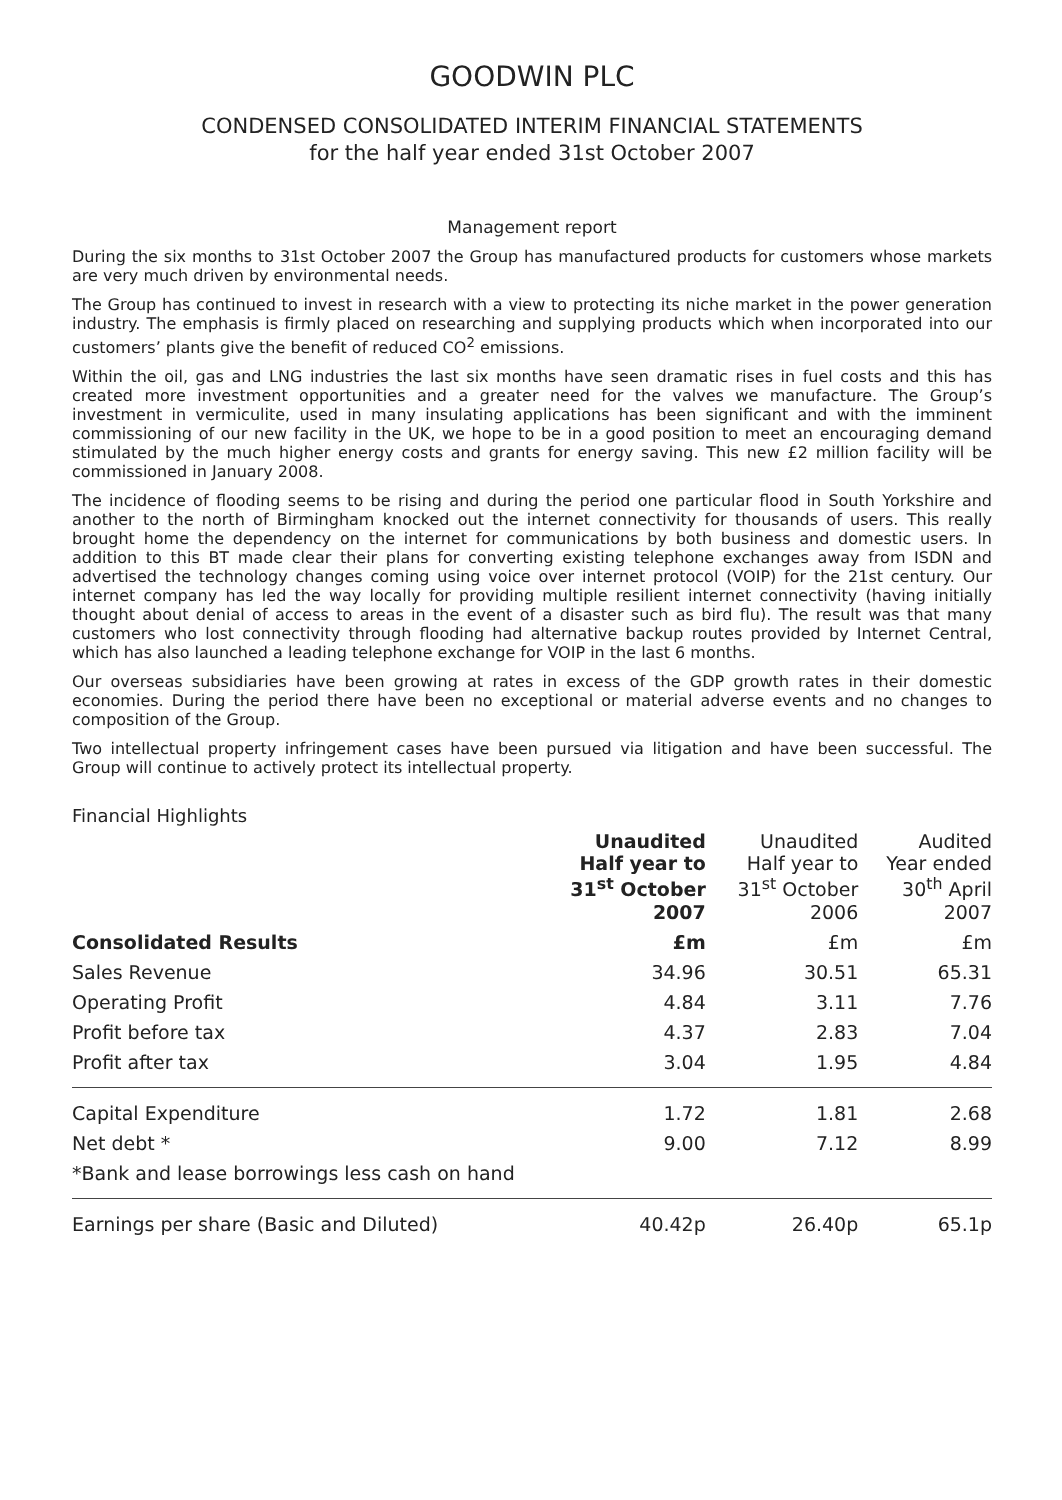GOODWIN PLC
CONDENSED CONSOLIDATED INTERIM FINANCIAL STATEMENTS
for the half year ended 31st October 2007
Management report
During the six months to 31st October 2007 the Group has manufactured products for customers whose markets are very much driven by environmental needs.
The Group has continued to invest in research with a view to protecting its niche market in the power generation industry. The emphasis is firmly placed on researching and supplying products which when incorporated into our customers’ plants give the benefit of reduced CO<sup>2</sup> emissions.
Within the oil, gas and LNG industries the last six months have seen dramatic rises in fuel costs and this has created more investment opportunities and a greater need for the valves we manufacture. The Group’s investment in vermiculite, used in many insulating applications has been significant and with the imminent commissioning of our new facility in the UK, we hope to be in a good position to meet an encouraging demand stimulated by the much higher energy costs and grants for energy saving. This new £2 million facility will be commissioned in January 2008.
The incidence of flooding seems to be rising and during the period one particular flood in South Yorkshire and another to the north of Birmingham knocked out the internet connectivity for thousands of users. This really brought home the dependency on the internet for communications by both business and domestic users. In addition to this BT made clear their plans for converting existing telephone exchanges away from ISDN and advertised the technology changes coming using voice over internet protocol (VOIP) for the 21st century. Our internet company has led the way locally for providing multiple resilient internet connectivity (having initially thought about denial of access to areas in the event of a disaster such as bird flu). The result was that many customers who lost connectivity through flooding had alternative backup routes provided by Internet Central, which has also launched a leading telephone exchange for VOIP in the last 6 months.
Our overseas subsidiaries have been growing at rates in excess of the GDP growth rates in their domestic economies. During the period there have been no exceptional or material adverse events and no changes to composition of the Group.
Two intellectual property infringement cases have been pursued via litigation and have been successful. The Group will continue to actively protect its intellectual property.
Financial Highlights
| | Unaudited Half year to 31<sup>st</sup> October 2007 | Unaudited Half year to 31<sup>st</sup> October 2006 | Audited Year ended 30<sup>th</sup> April 2007 |
| --- | --- | --- | --- |
| Consolidated Results | £m | £m | £m |
| Sales Revenue | 34.96 | 30.51 | 65.31 |
| Operating Profit | 4.84 | 3.11 | 7.76 |
| Profit before tax | 4.37 | 2.83 | 7.04 |
| Profit after tax | 3.04 | 1.95 | 4.84 |
| Capital Expenditure | 1.72 | 1.81 | 2.68 |
| Net debt * | 9.00 | 7.12 | 8.99 |
| *Bank and lease borrowings less cash on hand | | | |
| Earnings per share (Basic and Diluted) | 40.42p | 26.40p | 65.1p |